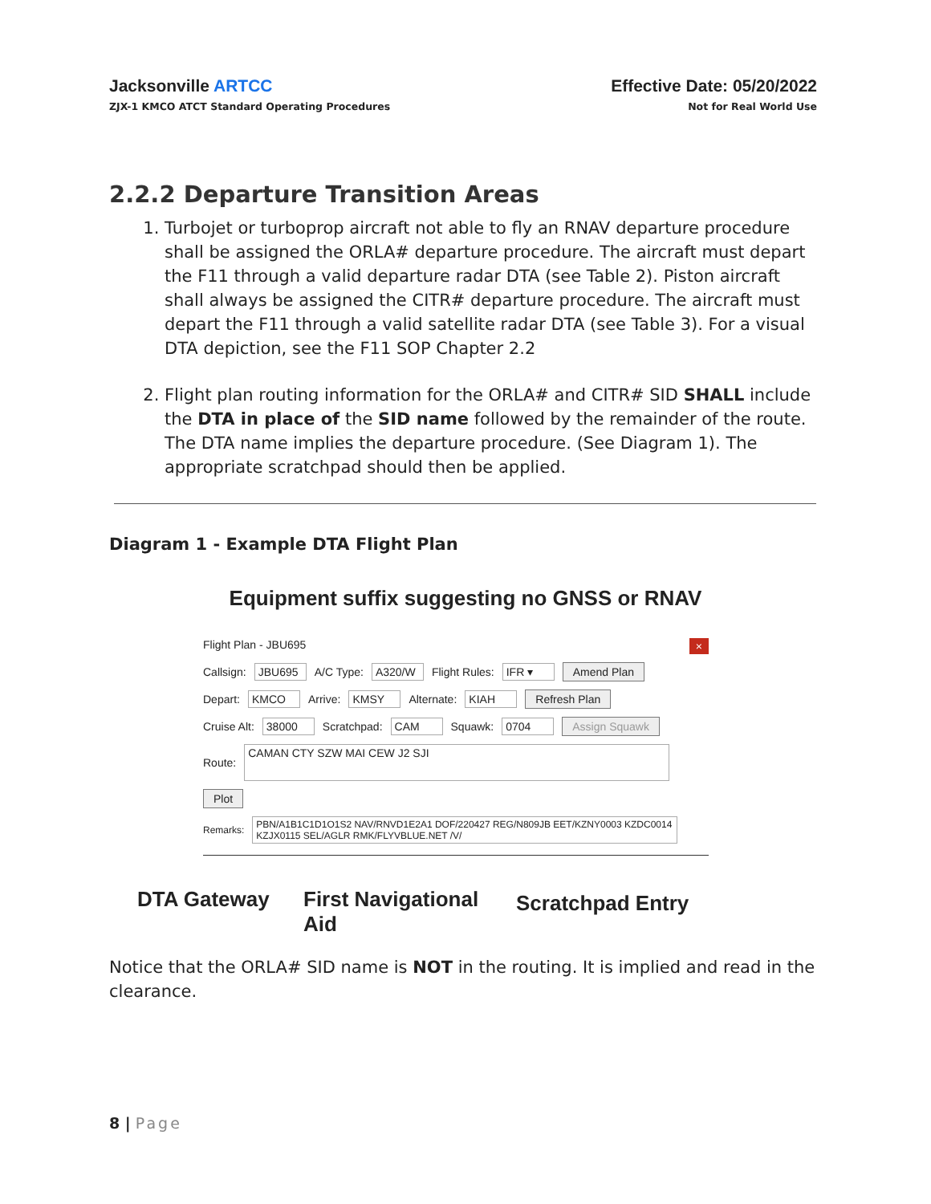Jacksonville ARTCC
ZJX-1 KMCO ATCT Standard Operating Procedures
Effective Date: 05/20/2022
Not for Real World Use
2.2.2 Departure Transition Areas
1. Turbojet or turboprop aircraft not able to fly an RNAV departure procedure shall be assigned the ORLA# departure procedure. The aircraft must depart the F11 through a valid departure radar DTA (see Table 2). Piston aircraft shall always be assigned the CITR# departure procedure. The aircraft must depart the F11 through a valid satellite radar DTA (see Table 3). For a visual DTA depiction, see the F11 SOP Chapter 2.2
2. Flight plan routing information for the ORLA# and CITR# SID SHALL include the DTA in place of the SID name followed by the remainder of the route. The DTA name implies the departure procedure. (See Diagram 1). The appropriate scratchpad should then be applied.
Diagram 1 - Example DTA Flight Plan
Equipment suffix suggesting no GNSS or RNAV
Flight Plan - JBU695 ×
Callsign: JBU695 A/C Type: A320/W Flight Rules: IFR ▾ Amend Plan
Depart: KMCO Arrive: KMSY Alternate: KIAH Refresh Plan
Cruise Alt: 38000 Scratchpad: CAM Squawk: 0704 Assign Squawk
Route: CAMAN CTY SZW MAI CEW J2 SJI
Plot
Remarks: PBN/A1B1C1D1O1S2 NAV/RNVD1E2A1 DOF/220427 REG/N809JB EET/KZNY0003 KZDC0014 KZJX0115 SEL/AGLR RMK/FLYVBLUE.NET /V/
DTA Gateway
First Navigational
Aid
Scratchpad Entry
Notice that the ORLA# SID name is NOT in the routing. It is implied and read in the clearance.
8 | Page